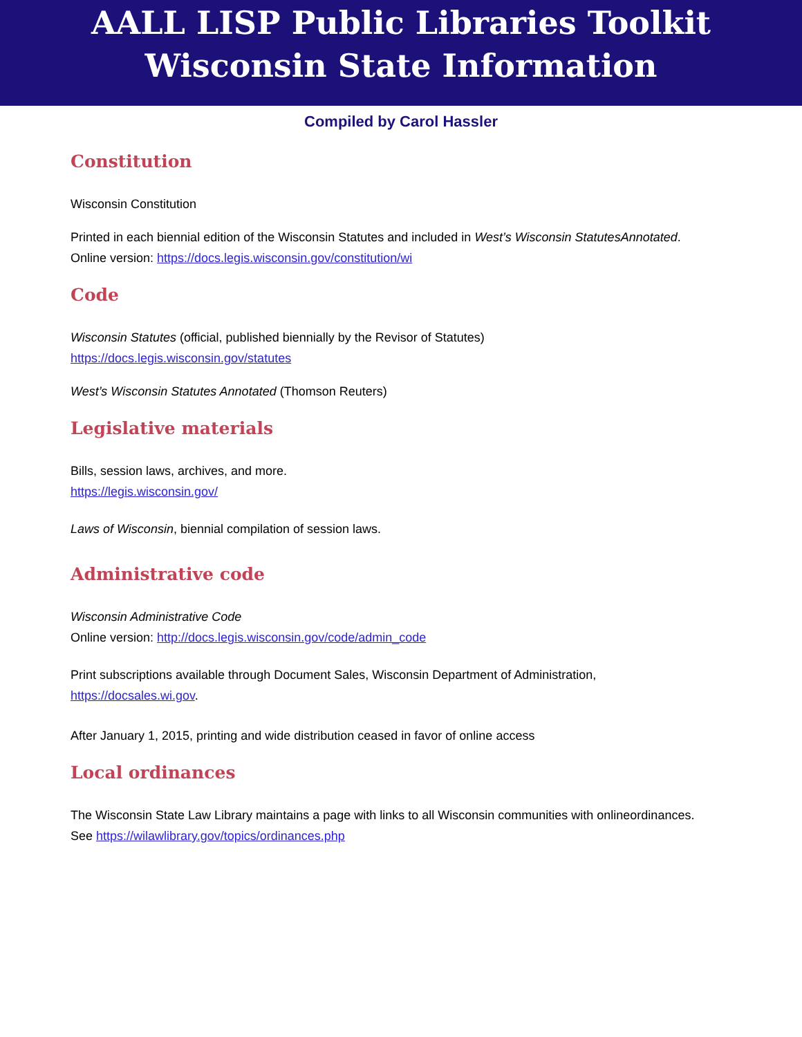AALL LISP Public Libraries Toolkit
Wisconsin State Information
Compiled by Carol Hassler
Constitution
Wisconsin Constitution
Printed in each biennial edition of the Wisconsin Statutes and included in West’s Wisconsin StatutesAnnotated.
Online version: https://docs.legis.wisconsin.gov/constitution/wi
Code
Wisconsin Statutes (official, published biennially by the Revisor of Statutes)
https://docs.legis.wisconsin.gov/statutes
West’s Wisconsin Statutes Annotated (Thomson Reuters)
Legislative materials
Bills, session laws, archives, and more.
https://legis.wisconsin.gov/
Laws of Wisconsin, biennial compilation of session laws.
Administrative code
Wisconsin Administrative Code
Online version: http://docs.legis.wisconsin.gov/code/admin_code
Print subscriptions available through Document Sales, Wisconsin Department of Administration,
https://docsales.wi.gov.
After January 1, 2015, printing and wide distribution ceased in favor of online access
Local ordinances
The Wisconsin State Law Library maintains a page with links to all Wisconsin communities with onlineordinances.
See https://wilawlibrary.gov/topics/ordinances.php